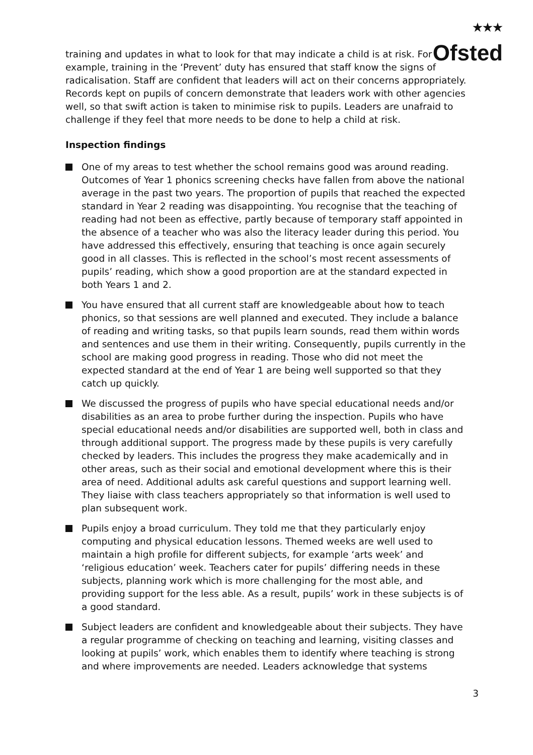★★★
Ofsted
training and updates in what to look for that may indicate a child is at risk. For example, training in the ‘Prevent’ duty has ensured that staff know the signs of radicalisation. Staff are confident that leaders will act on their concerns appropriately. Records kept on pupils of concern demonstrate that leaders work with other agencies well, so that swift action is taken to minimise risk to pupils. Leaders are unafraid to challenge if they feel that more needs to be done to help a child at risk.
Inspection findings
One of my areas to test whether the school remains good was around reading. Outcomes of Year 1 phonics screening checks have fallen from above the national average in the past two years. The proportion of pupils that reached the expected standard in Year 2 reading was disappointing. You recognise that the teaching of reading had not been as effective, partly because of temporary staff appointed in the absence of a teacher who was also the literacy leader during this period. You have addressed this effectively, ensuring that teaching is once again securely good in all classes. This is reflected in the school’s most recent assessments of pupils’ reading, which show a good proportion are at the standard expected in both Years 1 and 2.
You have ensured that all current staff are knowledgeable about how to teach phonics, so that sessions are well planned and executed. They include a balance of reading and writing tasks, so that pupils learn sounds, read them within words and sentences and use them in their writing. Consequently, pupils currently in the school are making good progress in reading. Those who did not meet the expected standard at the end of Year 1 are being well supported so that they catch up quickly.
We discussed the progress of pupils who have special educational needs and/or disabilities as an area to probe further during the inspection. Pupils who have special educational needs and/or disabilities are supported well, both in class and through additional support. The progress made by these pupils is very carefully checked by leaders. This includes the progress they make academically and in other areas, such as their social and emotional development where this is their area of need. Additional adults ask careful questions and support learning well. They liaise with class teachers appropriately so that information is well used to plan subsequent work.
Pupils enjoy a broad curriculum. They told me that they particularly enjoy computing and physical education lessons. Themed weeks are well used to maintain a high profile for different subjects, for example ‘arts week’ and ‘religious education’ week. Teachers cater for pupils’ differing needs in these subjects, planning work which is more challenging for the most able, and providing support for the less able. As a result, pupils’ work in these subjects is of a good standard.
Subject leaders are confident and knowledgeable about their subjects. They have a regular programme of checking on teaching and learning, visiting classes and looking at pupils’ work, which enables them to identify where teaching is strong and where improvements are needed. Leaders acknowledge that systems
3